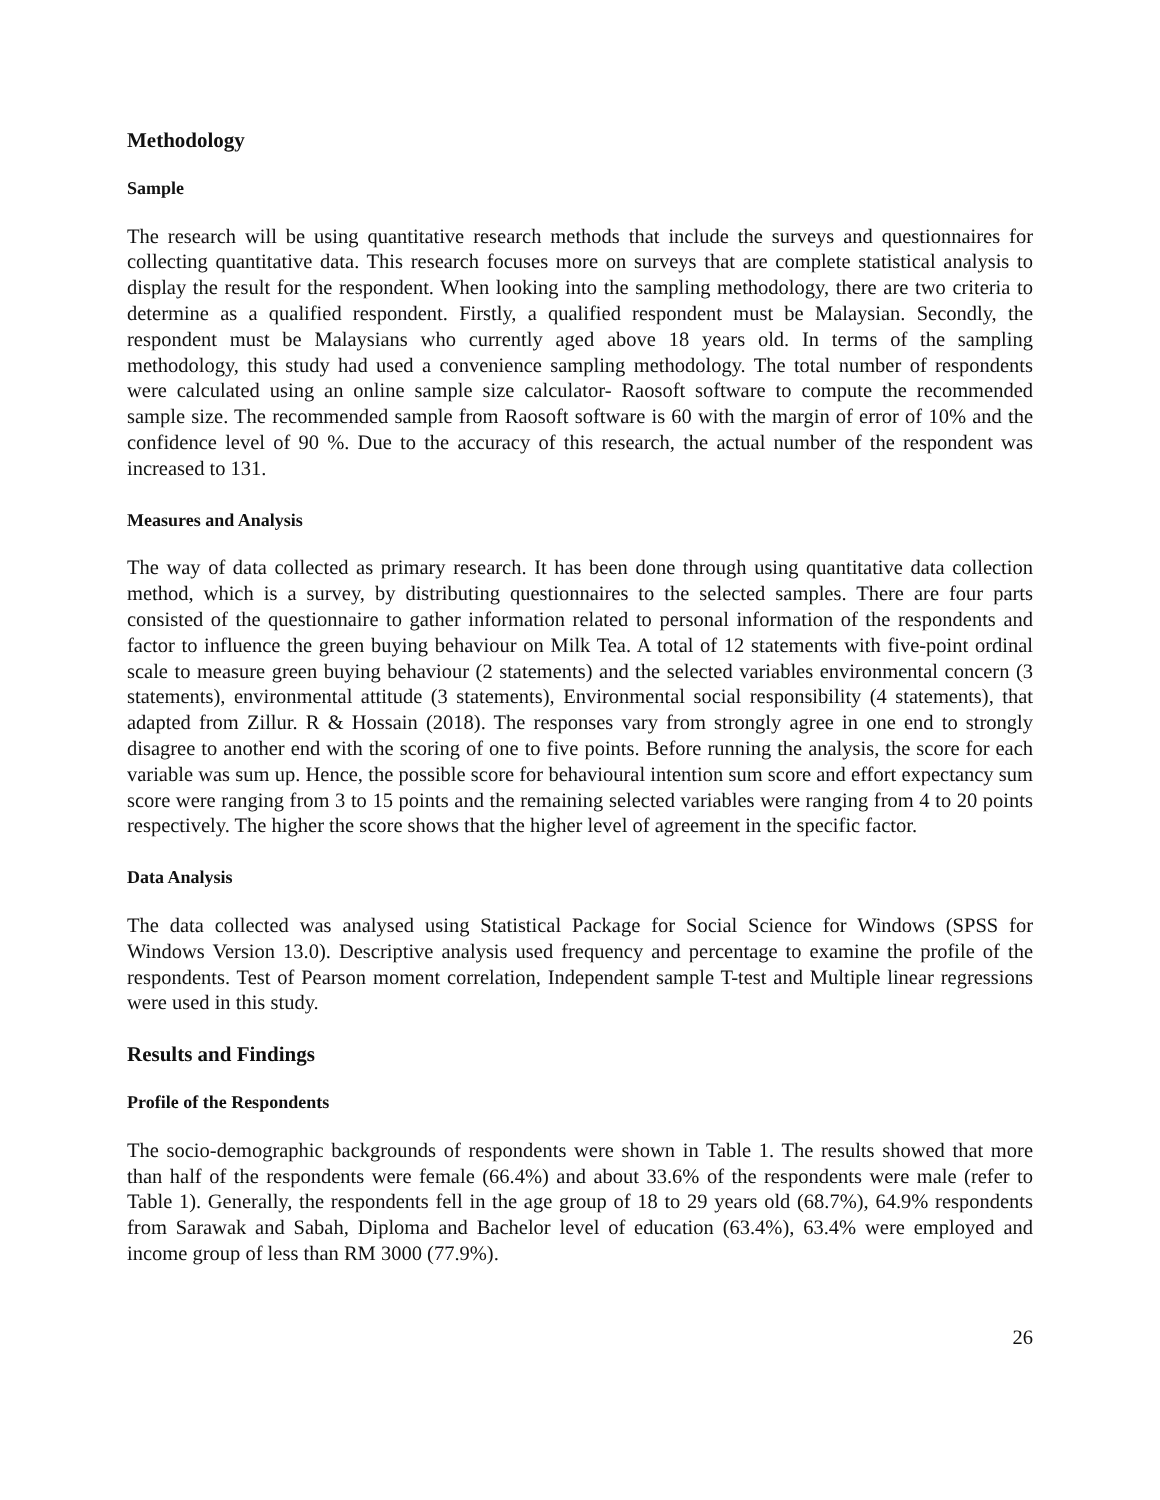Methodology
Sample
The research will be using quantitative research methods that include the surveys and questionnaires for collecting quantitative data. This research focuses more on surveys that are complete statistical analysis to display the result for the respondent. When looking into the sampling methodology, there are two criteria to determine as a qualified respondent. Firstly, a qualified respondent must be Malaysian. Secondly, the respondent must be Malaysians who currently aged above 18 years old. In terms of the sampling methodology, this study had used a convenience sampling methodology. The total number of respondents were calculated using an online sample size calculator- Raosoft software to compute the recommended sample size. The recommended sample from Raosoft software is 60 with the margin of error of 10% and the confidence level of 90 %. Due to the accuracy of this research, the actual number of the respondent was increased to 131.
Measures and Analysis
The way of data collected as primary research. It has been done through using quantitative data collection method, which is a survey, by distributing questionnaires to the selected samples. There are four parts consisted of the questionnaire to gather information related to personal information of the respondents and factor to influence the green buying behaviour on Milk Tea. A total of 12 statements with five-point ordinal scale to measure green buying behaviour (2 statements) and the selected variables environmental concern (3 statements), environmental attitude (3 statements), Environmental social responsibility (4 statements), that adapted from Zillur. R & Hossain (2018). The responses vary from strongly agree in one end to strongly disagree to another end with the scoring of one to five points. Before running the analysis, the score for each variable was sum up. Hence, the possible score for behavioural intention sum score and effort expectancy sum score were ranging from 3 to 15 points and the remaining selected variables were ranging from 4 to 20 points respectively. The higher the score shows that the higher level of agreement in the specific factor.
Data Analysis
The data collected was analysed using Statistical Package for Social Science for Windows (SPSS for Windows Version 13.0). Descriptive analysis used frequency and percentage to examine the profile of the respondents. Test of Pearson moment correlation, Independent sample T-test and Multiple linear regressions were used in this study.
Results and Findings
Profile of the Respondents
The socio-demographic backgrounds of respondents were shown in Table 1. The results showed that more than half of the respondents were female (66.4%) and about 33.6% of the respondents were male (refer to Table 1). Generally, the respondents fell in the age group of 18 to 29 years old (68.7%), 64.9% respondents from Sarawak and Sabah, Diploma and Bachelor level of education (63.4%), 63.4% were employed and income group of less than RM 3000 (77.9%).
26